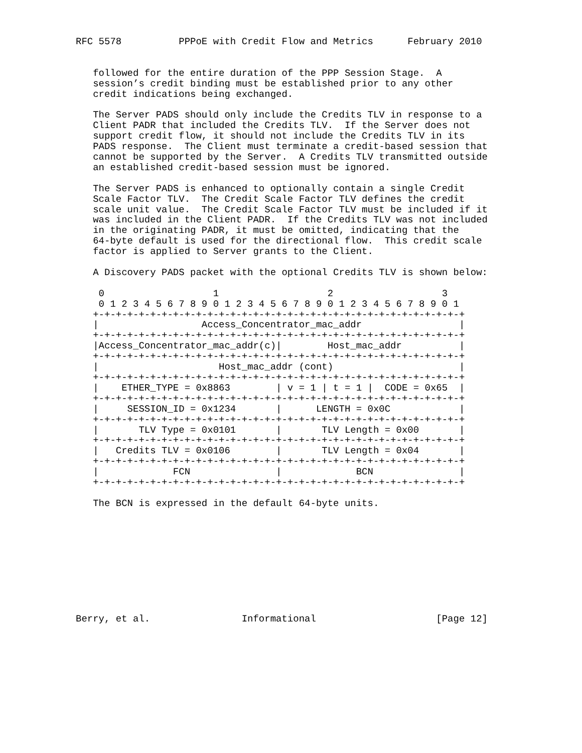RFC 5578          PPPoE with Credit Flow and Metrics      February 2010


   followed for the entire duration of the PPP Session Stage.  A
   session’s credit binding must be established prior to any other
   credit indications being exchanged.

   The Server PADS should only include the Credits TLV in response to a
   Client PADR that included the Credits TLV.  If the Server does not
   support credit flow, it should not include the Credits TLV in its
   PADS response.  The Client must terminate a credit-based session that
   cannot be supported by the Server.  A Credits TLV transmitted outside
   an established credit-based session must be ignored.

   The Server PADS is enhanced to optionally contain a single Credit
   Scale Factor TLV.  The Credit Scale Factor TLV defines the credit
   scale unit value.  The Credit Scale Factor TLV must be included if it
   was included in the Client PADR.  If the Credits TLV was not included
   in the originating PADR, it must be omitted, indicating that the
   64-byte default is used for the directional flow.  This credit scale
   factor is applied to Server grants to the Client.

   A Discovery PADS packet with the optional Credits TLV is shown below:

    0                   1                   2                   3
    0 1 2 3 4 5 6 7 8 9 0 1 2 3 4 5 6 7 8 9 0 1 2 3 4 5 6 7 8 9 0 1
   +-+-+-+-+-+-+-+-+-+-+-+-+-+-+-+-+-+-+-+-+-+-+-+-+-+-+-+-+-+-+-+-+
   |                  Access_Concentrator_mac_addr                 |
   +-+-+-+-+-+-+-+-+-+-+-+-+-+-+-+-+-+-+-+-+-+-+-+-+-+-+-+-+-+-+-+-+
   |Access_Concentrator_mac_addr(c)|        Host_mac_addr          |
   +-+-+-+-+-+-+-+-+-+-+-+-+-+-+-+-+-+-+-+-+-+-+-+-+-+-+-+-+-+-+-+-+
   |                     Host_mac_addr (cont)                      |
   +-+-+-+-+-+-+-+-+-+-+-+-+-+-+-+-+-+-+-+-+-+-+-+-+-+-+-+-+-+-+-+-+
   |    ETHER_TYPE = 0x8863        | v = 1 | t = 1 |  CODE = 0x65  |
   +-+-+-+-+-+-+-+-+-+-+-+-+-+-+-+-+-+-+-+-+-+-+-+-+-+-+-+-+-+-+-+-+
   |     SESSION_ID = 0x1234       |      LENGTH = 0x0C            |
   +-+-+-+-+-+-+-+-+-+-+-+-+-+-+-+-+-+-+-+-+-+-+-+-+-+-+-+-+-+-+-+-+
   |       TLV Type = 0x0101       |       TLV Length = 0x00       |
   +-+-+-+-+-+-+-+-+-+-+-+-+-+-+-+-+-+-+-+-+-+-+-+-+-+-+-+-+-+-+-+-+
   |   Credits TLV = 0x0106        |       TLV Length = 0x04       |
   +-+-+-+-+-+-+-+-+-+-+-+-+-+-+-+-+-+-+-+-+-+-+-+-+-+-+-+-+-+-+-+-+
   |             FCN               |             BCN               |
   +-+-+-+-+-+-+-+-+-+-+-+-+-+-+-+-+-+-+-+-+-+-+-+-+-+-+-+-+-+-+-+-+

   The BCN is expressed in the default 64-byte units.










Berry, et al.                Informational                     [Page 12]